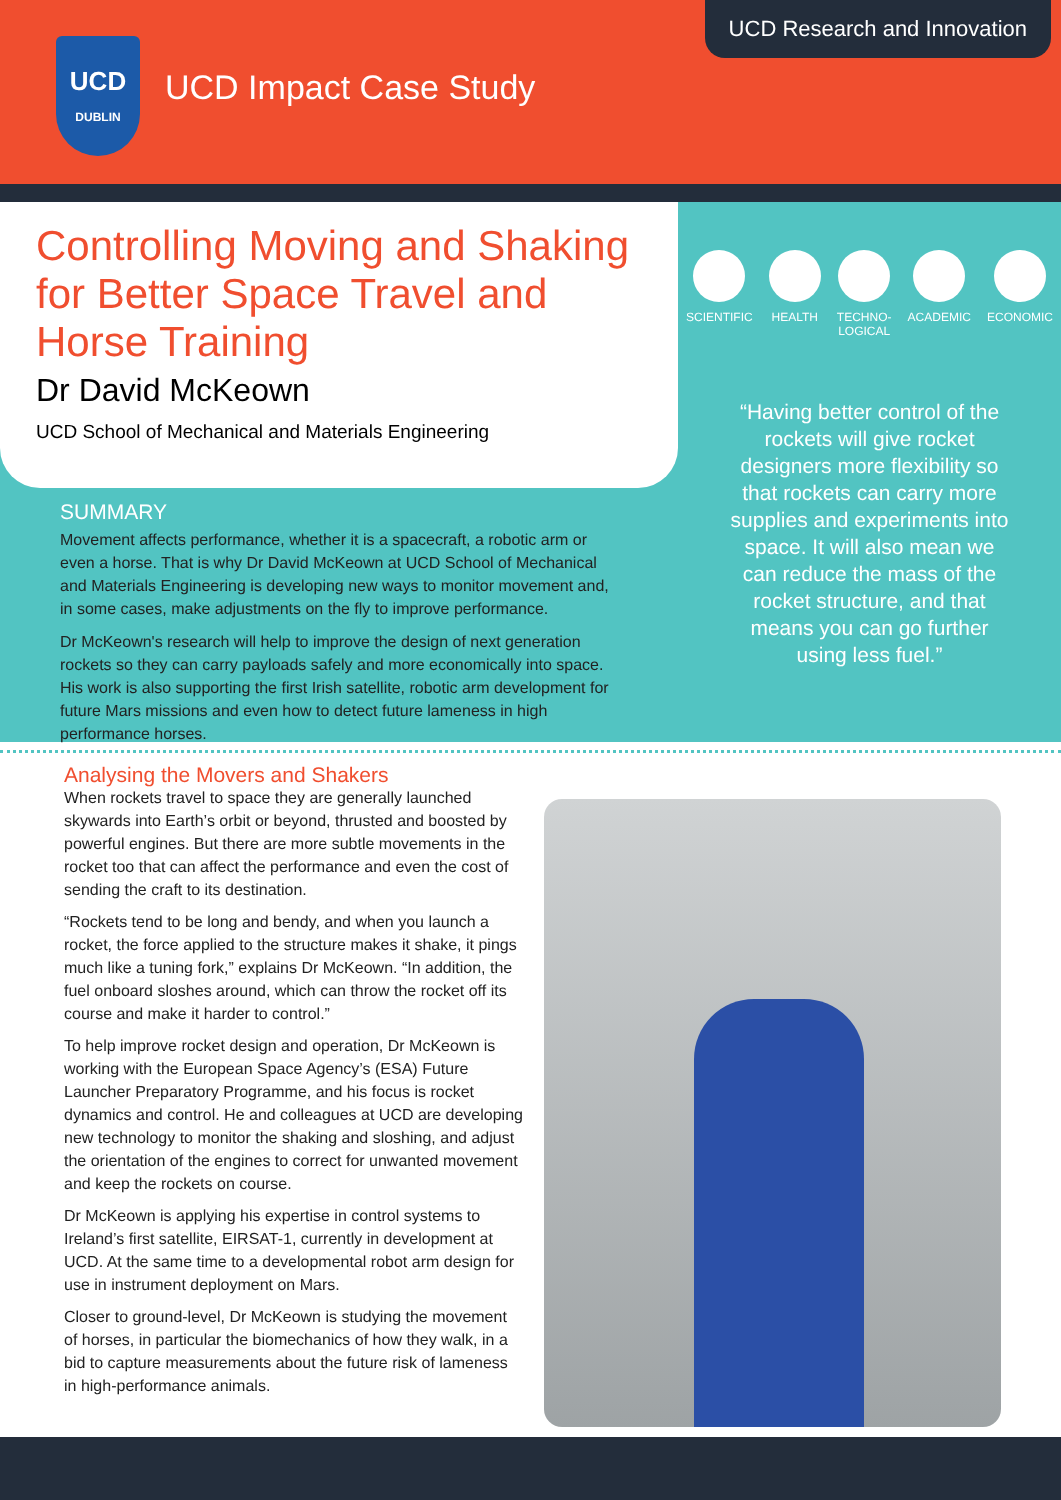UCD
DUBLIN
UCD Impact Case Study
UCD Research and Innovation
Controlling Moving and Shaking for Better Space Travel and Horse Training
Dr David McKeown
UCD School of Mechanical and Materials Engineering
SUMMARY
Movement affects performance, whether it is a spacecraft, a robotic arm or even a horse. That is why Dr David McKeown at UCD School of Mechanical and Materials Engineering is developing new ways to monitor movement and, in some cases, make adjustments on the fly to improve performance.
Dr McKeown's research will help to improve the design of next generation rockets so they can carry payloads safely and more economically into space. His work is also supporting the first Irish satellite, robotic arm development for future Mars missions and even how to detect future lameness in high performance horses.
SCIENTIFIC HEALTH TECHNO-
LOGICAL
ACADEMIC ECONOMIC
“Having better control of the rockets will give rocket designers more flexibility so that rockets can carry more supplies and experiments into space. It will also mean we can reduce the mass of the rocket structure, and that means you can go further using less fuel.”
Analysing the Movers and Shakers
When rockets travel to space they are generally launched skywards into Earth’s orbit or beyond, thrusted and boosted by powerful engines. But there are more subtle movements in the rocket too that can affect the performance and even the cost of sending the craft to its destination.
“Rockets tend to be long and bendy, and when you launch a rocket, the force applied to the structure makes it shake, it pings much like a tuning fork,” explains Dr McKeown. “In addition, the fuel onboard sloshes around, which can throw the rocket off its course and make it harder to control.”
To help improve rocket design and operation, Dr McKeown is working with the European Space Agency’s (ESA) Future Launcher Preparatory Programme, and his focus is rocket dynamics and control. He and colleagues at UCD are developing new technology to monitor the shaking and sloshing, and adjust the orientation of the engines to correct for unwanted movement and keep the rockets on course.
Dr McKeown is applying his expertise in control systems to Ireland’s first satellite, EIRSAT-1, currently in development at UCD. At the same time to a developmental robot arm design for use in instrument deployment on Mars.
Closer to ground-level, Dr McKeown is studying the movement of horses, in particular the biomechanics of how they walk, in a bid to capture measurements about the future risk of lameness in high-performance animals.